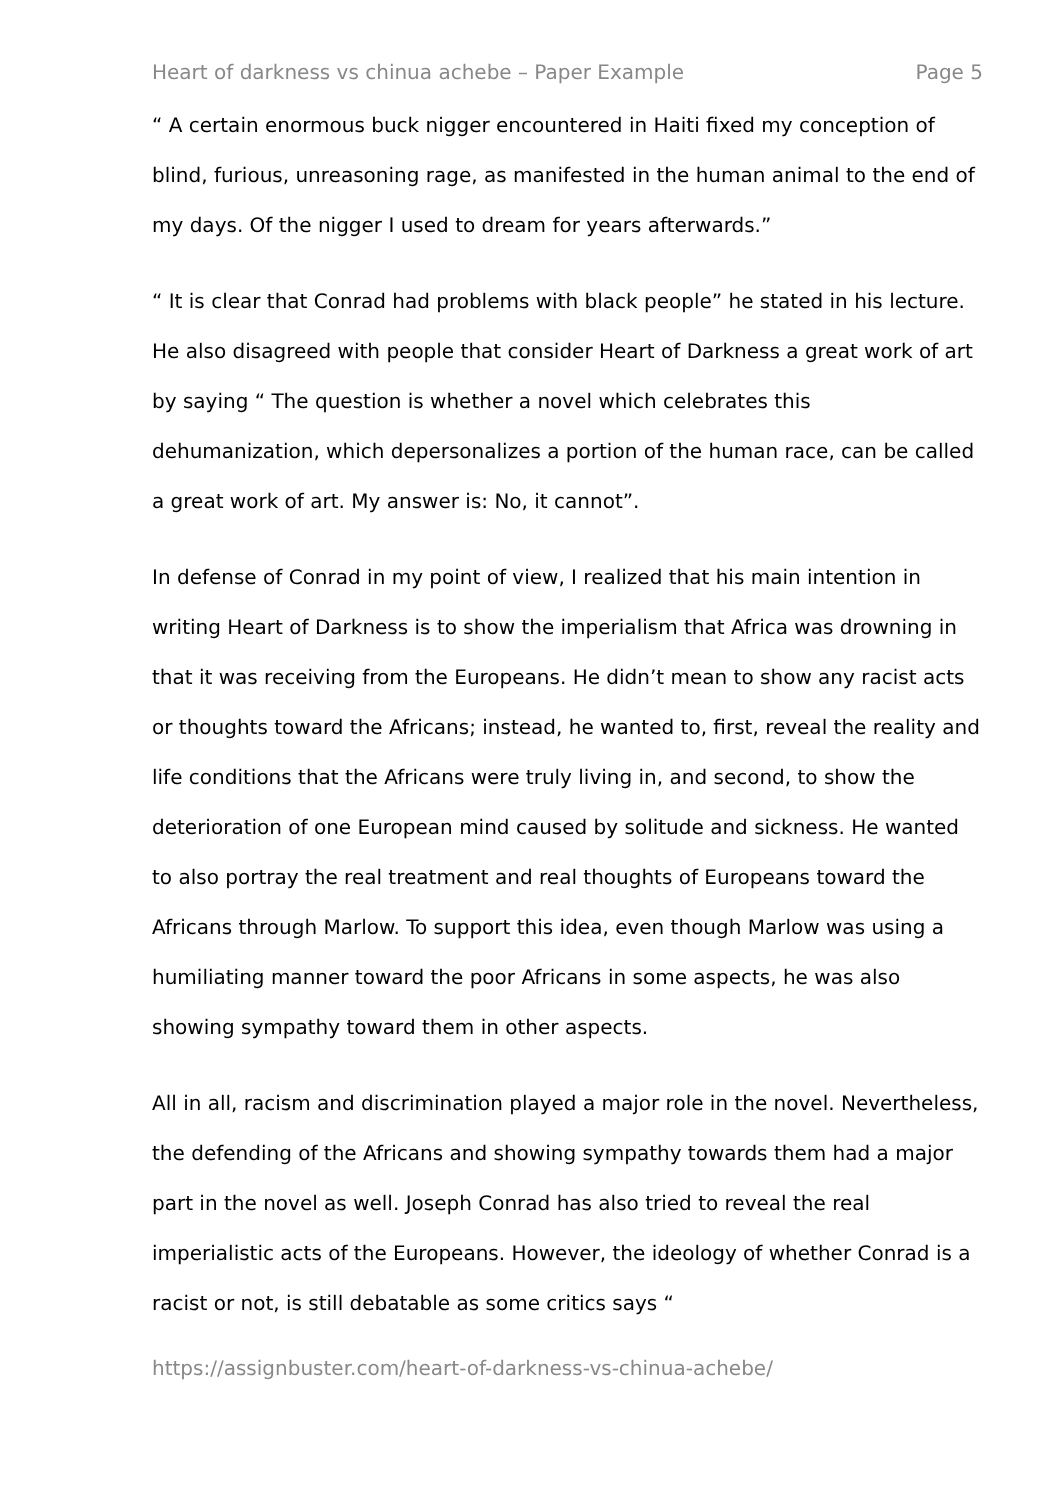Heart of darkness vs chinua achebe – Paper Example Page 5
“ A certain enormous buck nigger encountered in Haiti fixed my conception of blind, furious, unreasoning rage, as manifested in the human animal to the end of my days. Of the nigger I used to dream for years afterwards.”
“ It is clear that Conrad had problems with black people” he stated in his lecture. He also disagreed with people that consider Heart of Darkness a great work of art by saying “ The question is whether a novel which celebrates this dehumanization, which depersonalizes a portion of the human race, can be called a great work of art. My answer is: No, it cannot”.
In defense of Conrad in my point of view, I realized that his main intention in writing Heart of Darkness is to show the imperialism that Africa was drowning in that it was receiving from the Europeans. He didn’t mean to show any racist acts or thoughts toward the Africans; instead, he wanted to, first, reveal the reality and life conditions that the Africans were truly living in, and second, to show the deterioration of one European mind caused by solitude and sickness. He wanted to also portray the real treatment and real thoughts of Europeans toward the Africans through Marlow. To support this idea, even though Marlow was using a humiliating manner toward the poor Africans in some aspects, he was also showing sympathy toward them in other aspects.
All in all, racism and discrimination played a major role in the novel. Nevertheless, the defending of the Africans and showing sympathy towards them had a major part in the novel as well. Joseph Conrad has also tried to reveal the real imperialistic acts of the Europeans. However, the ideology of whether Conrad is a racist or not, is still debatable as some critics says “
https://assignbuster.com/heart-of-darkness-vs-chinua-achebe/